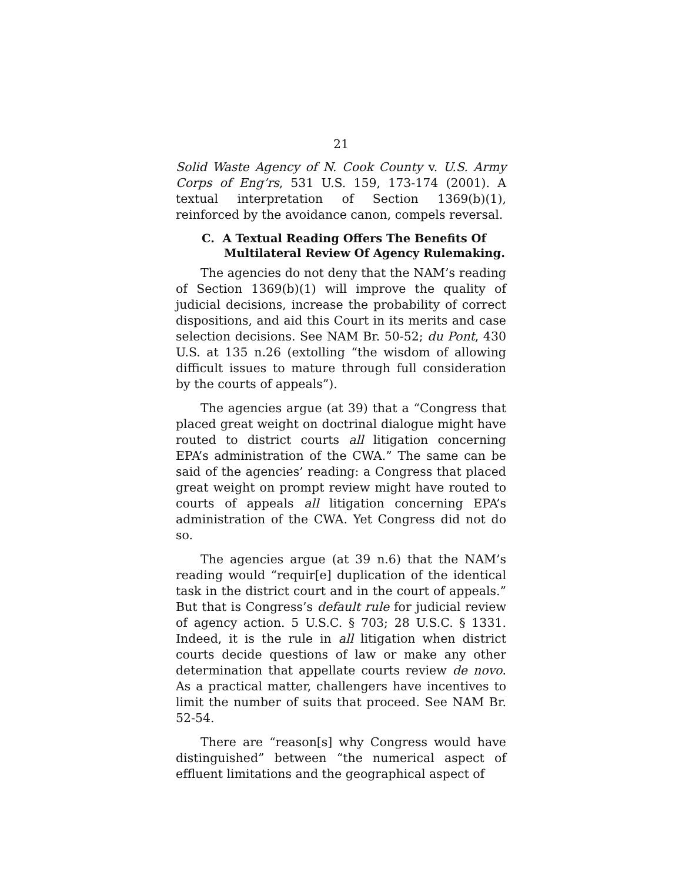21
Solid Waste Agency of N. Cook County v. U.S. Army Corps of Eng’rs, 531 U.S. 159, 173-174 (2001). A textual interpretation of Section 1369(b)(1), reinforced by the avoidance canon, compels reversal.
C. A Textual Reading Offers The Benefits Of Multilateral Review Of Agency Rulemaking.
The agencies do not deny that the NAM’s reading of Section 1369(b)(1) will improve the quality of judicial decisions, increase the probability of correct dispositions, and aid this Court in its merits and case selection decisions. See NAM Br. 50-52; du Pont, 430 U.S. at 135 n.26 (extolling “the wisdom of allowing difficult issues to mature through full consideration by the courts of appeals”).
The agencies argue (at 39) that a “Congress that placed great weight on doctrinal dialogue might have routed to district courts all litigation concerning EPA’s administration of the CWA.” The same can be said of the agencies’ reading: a Congress that placed great weight on prompt review might have routed to courts of appeals all litigation concerning EPA’s administration of the CWA. Yet Congress did not do so.
The agencies argue (at 39 n.6) that the NAM’s reading would “requir[e] duplication of the identical task in the district court and in the court of appeals.” But that is Congress’s default rule for judicial review of agency action. 5 U.S.C. § 703; 28 U.S.C. § 1331. Indeed, it is the rule in all litigation when district courts decide questions of law or make any other determination that appellate courts review de novo. As a practical matter, challengers have incentives to limit the number of suits that proceed. See NAM Br. 52-54.
There are “reason[s] why Congress would have distinguished” between “the numerical aspect of effluent limitations and the geographical aspect of